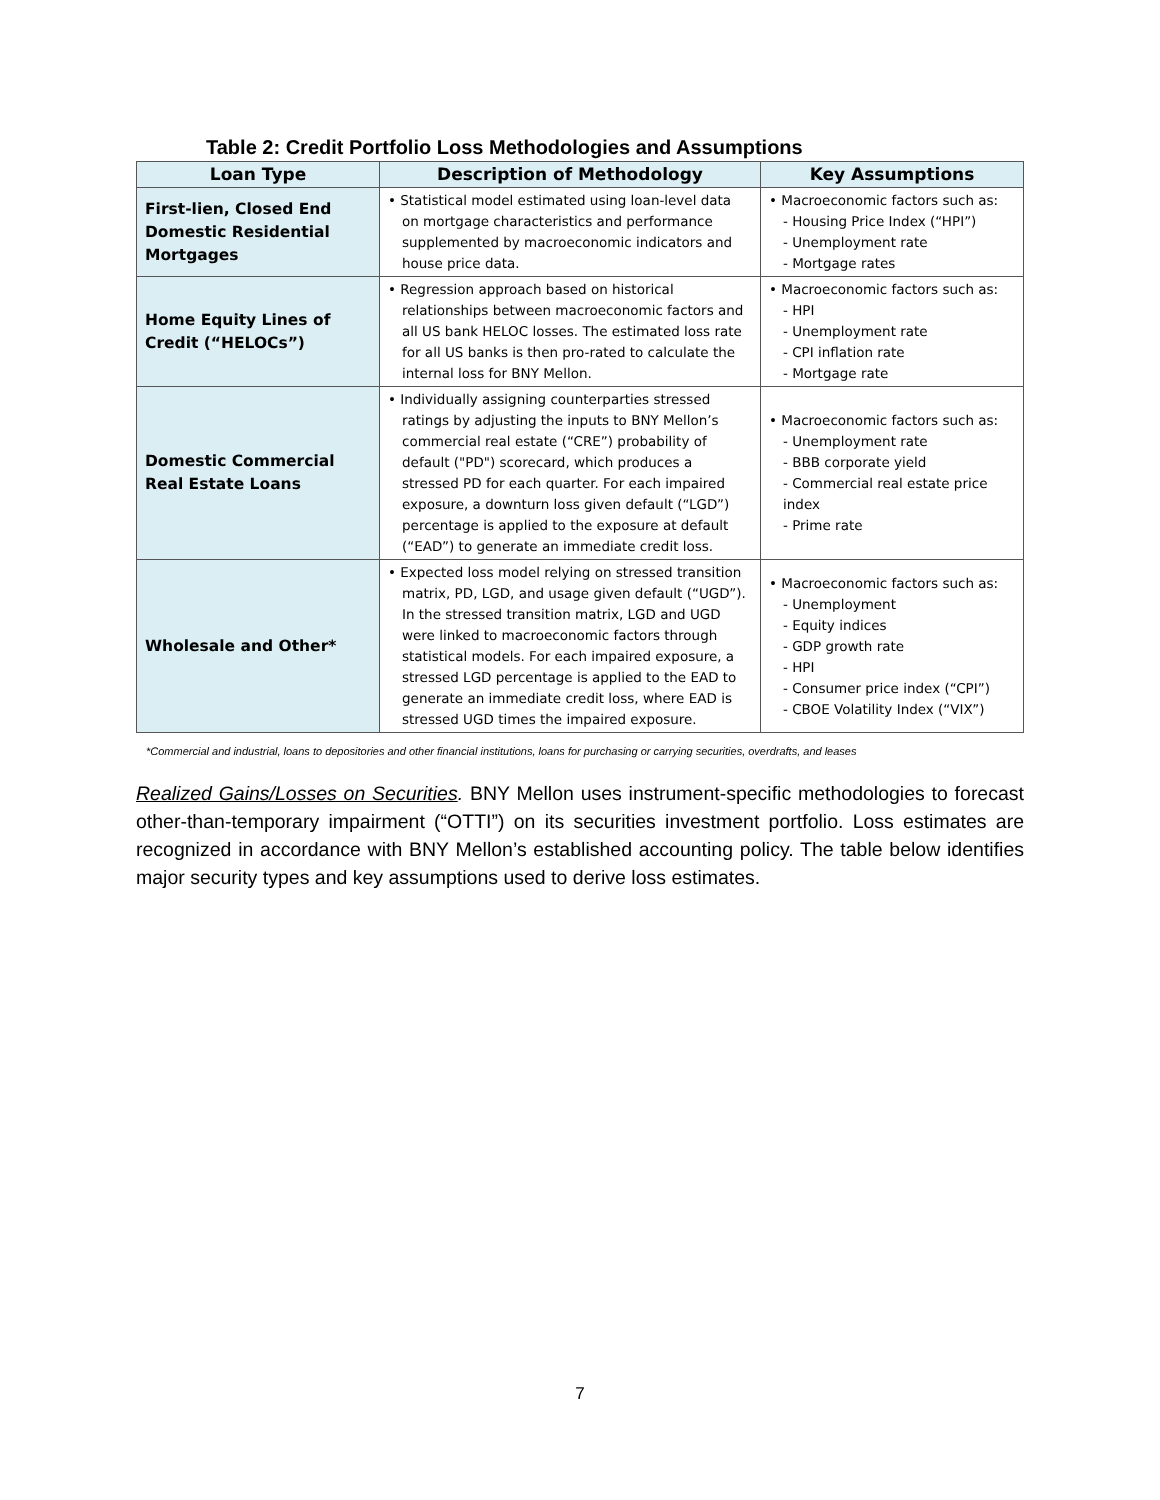Table 2: Credit Portfolio Loss Methodologies and Assumptions
| Loan Type | Description of Methodology | Key Assumptions |
| --- | --- | --- |
| First-lien, Closed End Domestic Residential Mortgages | • Statistical model estimated using loan-level data on mortgage characteristics and performance supplemented by macroeconomic indicators and house price data. | • Macroeconomic factors such as: - Housing Price Index (“HPI”) - Unemployment rate - Mortgage rates |
| Home Equity Lines of Credit (“HELOCs”) | • Regression approach based on historical relationships between macroeconomic factors and all US bank HELOC losses. The estimated loss rate for all US banks is then pro-rated to calculate the internal loss for BNY Mellon. | • Macroeconomic factors such as: - HPI - Unemployment rate - CPI inflation rate - Mortgage rate |
| Domestic Commercial Real Estate Loans | • Individually assigning counterparties stressed ratings by adjusting the inputs to BNY Mellon’s commercial real estate (“CRE”) probability of default ("PD") scorecard, which produces a stressed PD for each quarter. For each impaired exposure, a downturn loss given default (“LGD”) percentage is applied to the exposure at default (“EAD”) to generate an immediate credit loss. | • Macroeconomic factors such as: - Unemployment rate - BBB corporate yield - Commercial real estate price index - Prime rate |
| Wholesale and Other* | • Expected loss model relying on stressed transition matrix, PD, LGD, and usage given default (“UGD”). In the stressed transition matrix, LGD and UGD were linked to macroeconomic factors through statistical models. For each impaired exposure, a stressed LGD percentage is applied to the EAD to generate an immediate credit loss, where EAD is stressed UGD times the impaired exposure. | • Macroeconomic factors such as: - Unemployment - Equity indices - GDP growth rate - HPI - Consumer price index (“CPI”) - CBOE Volatility Index (“VIX”) |
*Commercial and industrial, loans to depositories and other financial institutions, loans for purchasing or carrying securities, overdrafts, and leases
Realized Gains/Losses on Securities. BNY Mellon uses instrument-specific methodologies to forecast other-than-temporary impairment (“OTTI”) on its securities investment portfolio. Loss estimates are recognized in accordance with BNY Mellon’s established accounting policy. The table below identifies major security types and key assumptions used to derive loss estimates.
7